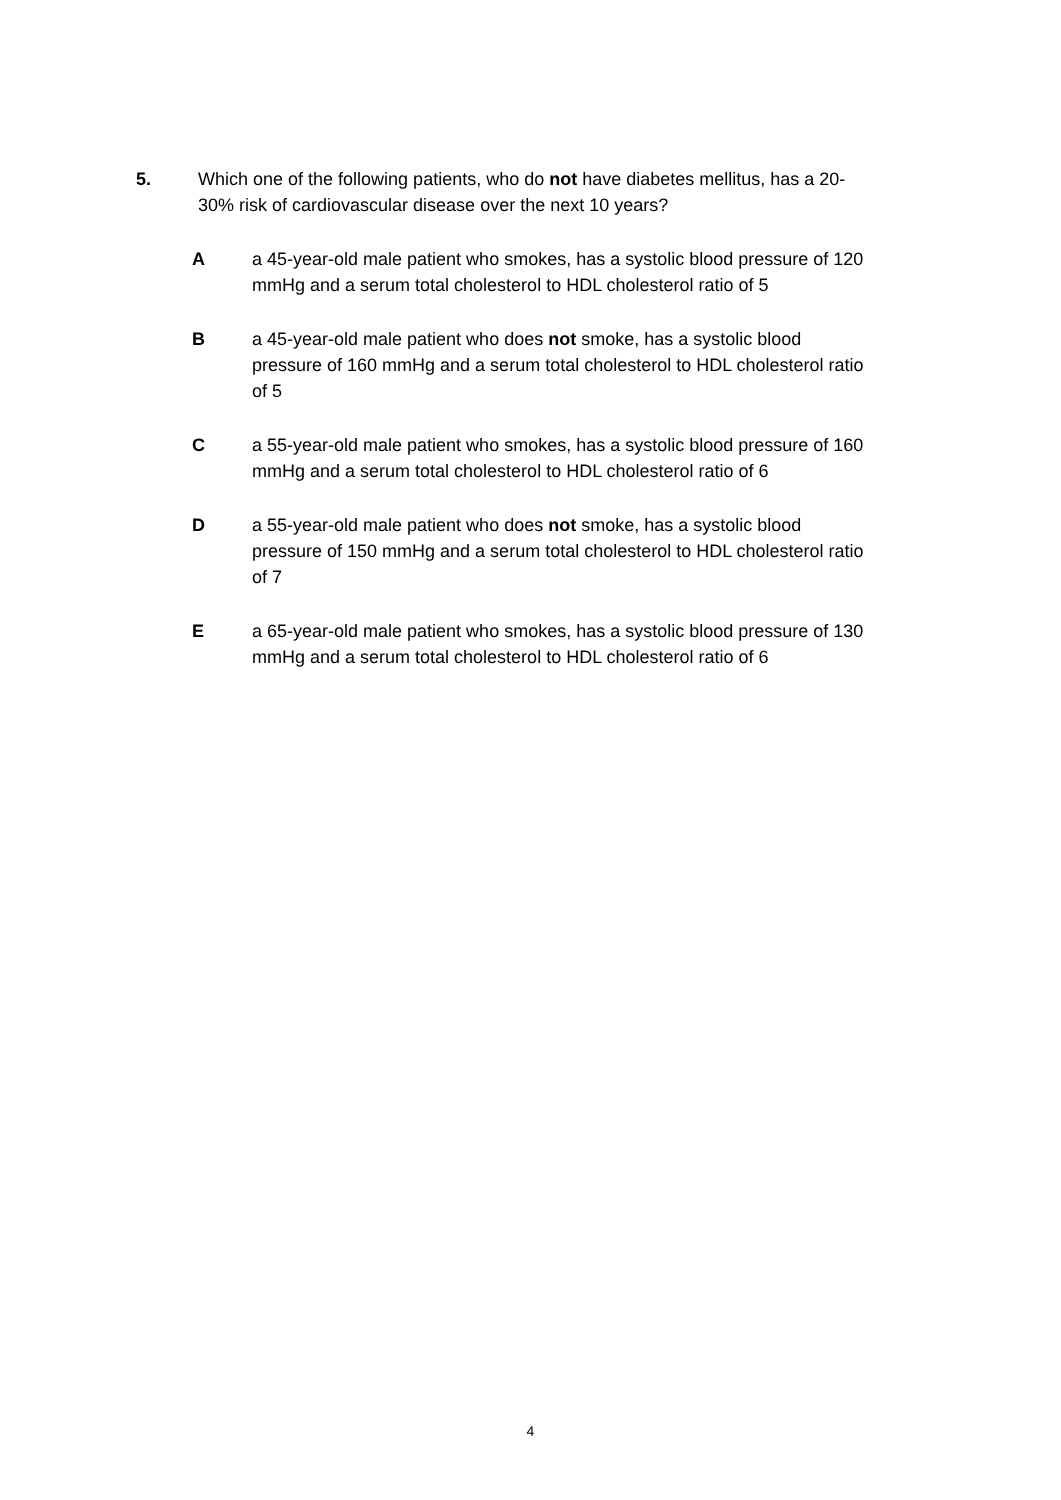5. Which one of the following patients, who do not have diabetes mellitus, has a 20-30% risk of cardiovascular disease over the next 10 years?
A a 45-year-old male patient who smokes, has a systolic blood pressure of 120 mmHg and a serum total cholesterol to HDL cholesterol ratio of 5
B a 45-year-old male patient who does not smoke, has a systolic blood pressure of 160 mmHg and a serum total cholesterol to HDL cholesterol ratio of 5
C a 55-year-old male patient who smokes, has a systolic blood pressure of 160 mmHg and a serum total cholesterol to HDL cholesterol ratio of 6
D a 55-year-old male patient who does not smoke, has a systolic blood pressure of 150 mmHg and a serum total cholesterol to HDL cholesterol ratio of 7
E a 65-year-old male patient who smokes, has a systolic blood pressure of 130 mmHg and a serum total cholesterol to HDL cholesterol ratio of 6
4